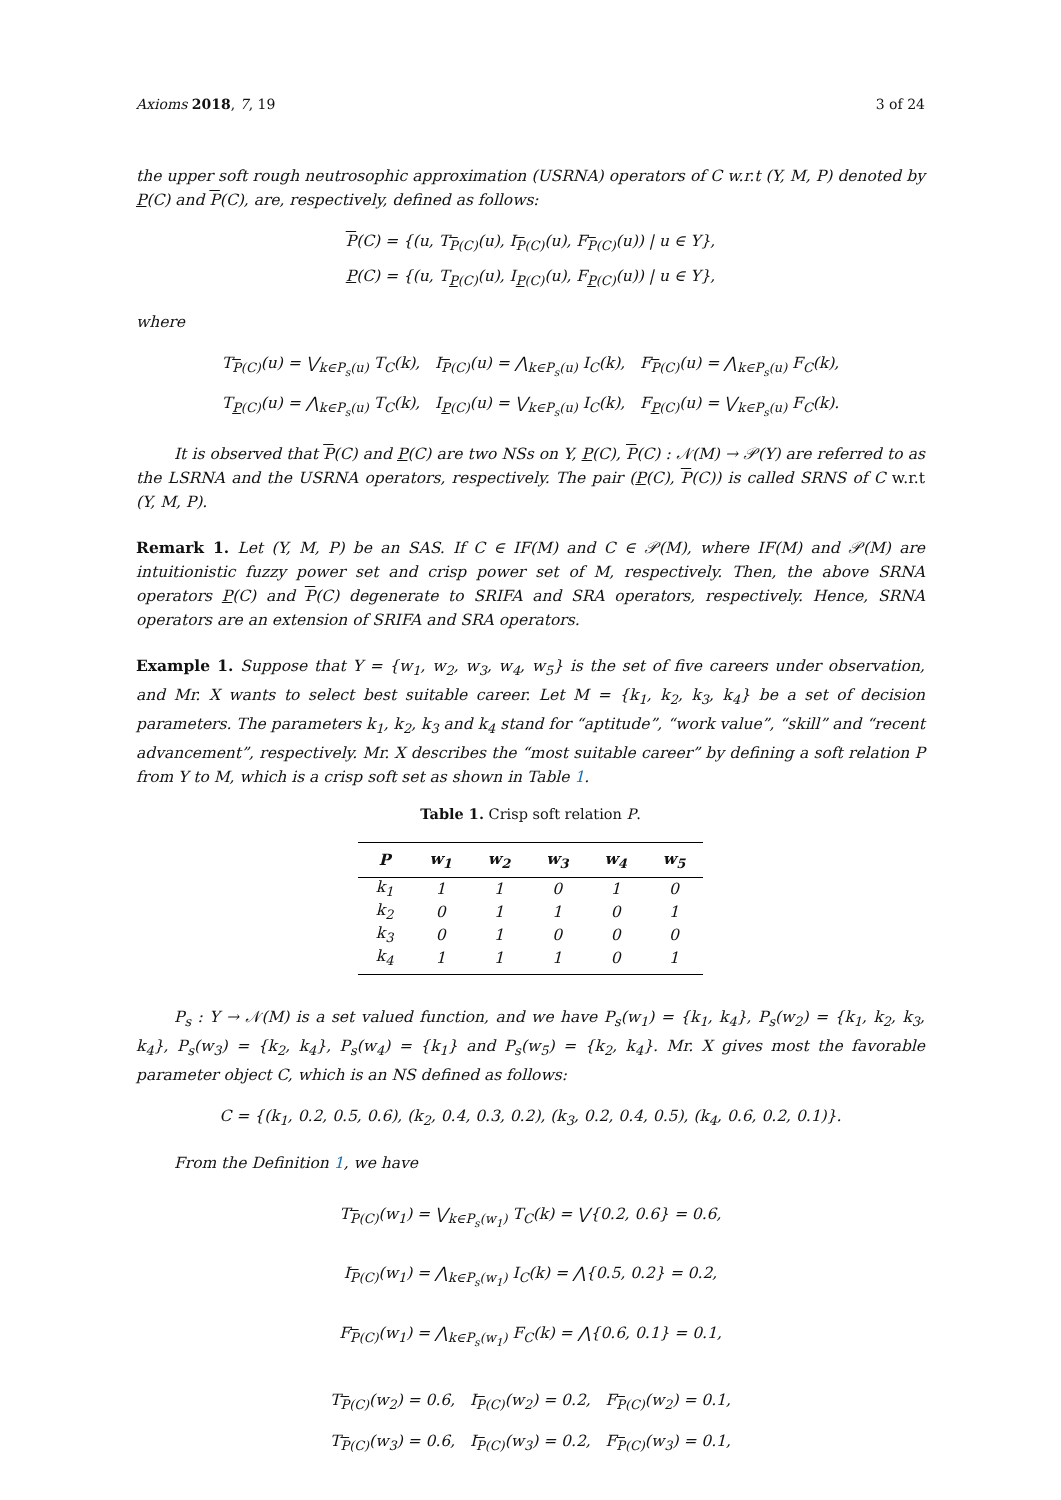Axioms 2018, 7, 19 3 of 24
the upper soft rough neutrosophic approximation (USRNA) operators of C w.r.t (Y, M, P) denoted by P(C) and P(C), are, respectively, defined as follows:
P(C) = {(u, T<sub>P(C)</sub>(u), I<sub>P(C)</sub>(u), F<sub>P(C)</sub>(u)) | u ∈ Y},
P(C) = {(u, T<sub>P(C)</sub>(u), I<sub>P(C)</sub>(u), F<sub>P(C)</sub>(u)) | u ∈ Y},
where
T<sub>P(C)</sub>(u) = ⋁<sub>k∈P<sub>s</sub>(u)</sub> T<sub>C</sub>(k), I<sub>P(C)</sub>(u) = ⋀<sub>k∈P<sub>s</sub>(u)</sub> I<sub>C</sub>(k), F<sub>P(C)</sub>(u) = ⋀<sub>k∈P<sub>s</sub>(u)</sub> F<sub>C</sub>(k),
T<sub>P(C)</sub>(u) = ⋀<sub>k∈P<sub>s</sub>(u)</sub> T<sub>C</sub>(k), I<sub>P(C)</sub>(u) = ⋁<sub>k∈P<sub>s</sub>(u)</sub> I<sub>C</sub>(k), F<sub>P(C)</sub>(u) = ⋁<sub>k∈P<sub>s</sub>(u)</sub> F<sub>C</sub>(k).
It is observed that P(C) and P(C) are two NSs on Y, P(C), P(C) : 𝒩(M) → 𝒫(Y) are referred to as the LSRNA and the USRNA operators, respectively. The pair (P(C), P(C)) is called SRNS of C w.r.t (Y, M, P).
Remark 1. Let (Y, M, P) be an SAS. If C ∈ IF(M) and C ∈ 𝒫(M), where IF(M) and 𝒫(M) are intuitionistic fuzzy power set and crisp power set of M, respectively. Then, the above SRNA operators P(C) and P(C) degenerate to SRIFA and SRA operators, respectively. Hence, SRNA operators are an extension of SRIFA and SRA operators.
Example 1. Suppose that Y = {w<sub>1</sub>, w<sub>2</sub>, w<sub>3</sub>, w<sub>4</sub>, w<sub>5</sub>} is the set of five careers under observation, and Mr. X wants to select best suitable career. Let M = {k<sub>1</sub>, k<sub>2</sub>, k<sub>3</sub>, k<sub>4</sub>} be a set of decision parameters. The parameters k<sub>1</sub>, k<sub>2</sub>, k<sub>3</sub> and k<sub>4</sub> stand for “aptitude”, “work value”, “skill” and “recent advancement”, respectively. Mr. X describes the “most suitable career” by defining a soft relation P from Y to M, which is a crisp soft set as shown in Table 1.
Table 1. Crisp soft relation P.
| P | w<sub>1</sub> | w<sub>2</sub> | w<sub>3</sub> | w<sub>4</sub> | w<sub>5</sub> |
| --- | --- | --- | --- | --- | --- |
| k<sub>1</sub> | 1 | 1 | 0 | 1 | 0 |
| k<sub>2</sub> | 0 | 1 | 1 | 0 | 1 |
| k<sub>3</sub> | 0 | 1 | 0 | 0 | 0 |
| k<sub>4</sub> | 1 | 1 | 1 | 0 | 1 |
P<sub>s</sub> : Y → 𝒩(M) is a set valued function, and we have P<sub>s</sub>(w<sub>1</sub>) = {k<sub>1</sub>, k<sub>4</sub>}, P<sub>s</sub>(w<sub>2</sub>) = {k<sub>1</sub>, k<sub>2</sub>, k<sub>3</sub>, k<sub>4</sub>}, P<sub>s</sub>(w<sub>3</sub>) = {k<sub>2</sub>, k<sub>4</sub>}, P<sub>s</sub>(w<sub>4</sub>) = {k<sub>1</sub>} and P<sub>s</sub>(w<sub>5</sub>) = {k<sub>2</sub>, k<sub>4</sub>}. Mr. X gives most the favorable parameter object C, which is an NS defined as follows:
C = {(k<sub>1</sub>, 0.2, 0.5, 0.6), (k<sub>2</sub>, 0.4, 0.3, 0.2), (k<sub>3</sub>, 0.2, 0.4, 0.5), (k<sub>4</sub>, 0.6, 0.2, 0.1)}.
From the Definition 1, we have
T<sub>P(C)</sub>(w<sub>1</sub>) = ⋁<sub>k∈P<sub>s</sub>(w<sub>1</sub>)</sub> T<sub>C</sub>(k) = ⋁{0.2, 0.6} = 0.6,
I<sub>P(C)</sub>(w<sub>1</sub>) = ⋀<sub>k∈P<sub>s</sub>(w<sub>1</sub>)</sub> I<sub>C</sub>(k) = ⋀{0.5, 0.2} = 0.2,
F<sub>P(C)</sub>(w<sub>1</sub>) = ⋀<sub>k∈P<sub>s</sub>(w<sub>1</sub>)</sub> F<sub>C</sub>(k) = ⋀{0.6, 0.1} = 0.1,
T<sub>P(C)</sub>(w<sub>2</sub>) = 0.6, I<sub>P(C)</sub>(w<sub>2</sub>) = 0.2, F<sub>P(C)</sub>(w<sub>2</sub>) = 0.1,
T<sub>P(C)</sub>(w<sub>3</sub>) = 0.6, I<sub>P(C)</sub>(w<sub>3</sub>) = 0.2, F<sub>P(C)</sub>(w<sub>3</sub>) = 0.1,